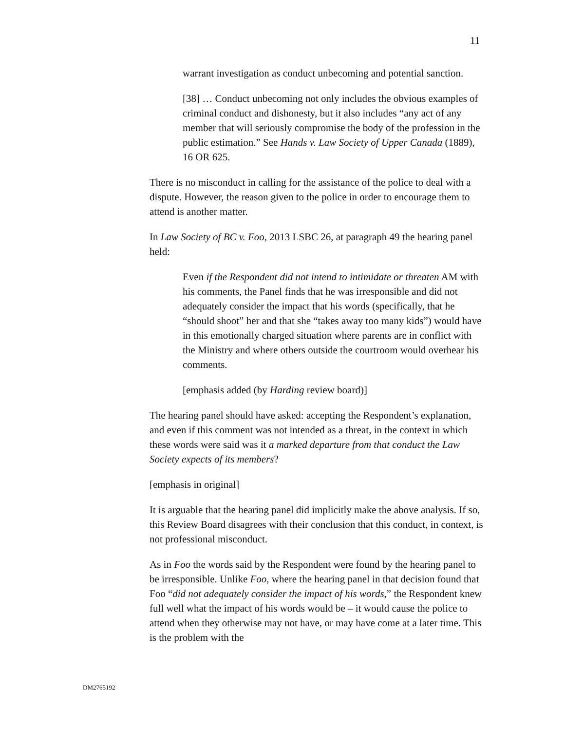11
warrant investigation as conduct unbecoming and potential sanction.
[38] … Conduct unbecoming not only includes the obvious examples of criminal conduct and dishonesty, but it also includes “any act of any member that will seriously compromise the body of the profession in the public estimation.” See Hands v. Law Society of Upper Canada (1889), 16 OR 625.
There is no misconduct in calling for the assistance of the police to deal with a dispute. However, the reason given to the police in order to encourage them to attend is another matter.
In Law Society of BC v. Foo, 2013 LSBC 26, at paragraph 49 the hearing panel held:
Even if the Respondent did not intend to intimidate or threaten AM with his comments, the Panel finds that he was irresponsible and did not adequately consider the impact that his words (specifically, that he “should shoot” her and that she “takes away too many kids”) would have in this emotionally charged situation where parents are in conflict with the Ministry and where others outside the courtroom would overhear his comments.
[emphasis added (by Harding review board)]
The hearing panel should have asked: accepting the Respondent’s explanation, and even if this comment was not intended as a threat, in the context in which these words were said was it a marked departure from that conduct the Law Society expects of its members?
[emphasis in original]
It is arguable that the hearing panel did implicitly make the above analysis. If so, this Review Board disagrees with their conclusion that this conduct, in context, is not professional misconduct.
As in Foo the words said by the Respondent were found by the hearing panel to be irresponsible. Unlike Foo, where the hearing panel in that decision found that Foo “did not adequately consider the impact of his words,” the Respondent knew full well what the impact of his words would be – it would cause the police to attend when they otherwise may not have, or may have come at a later time. This is the problem with the
DM2765192